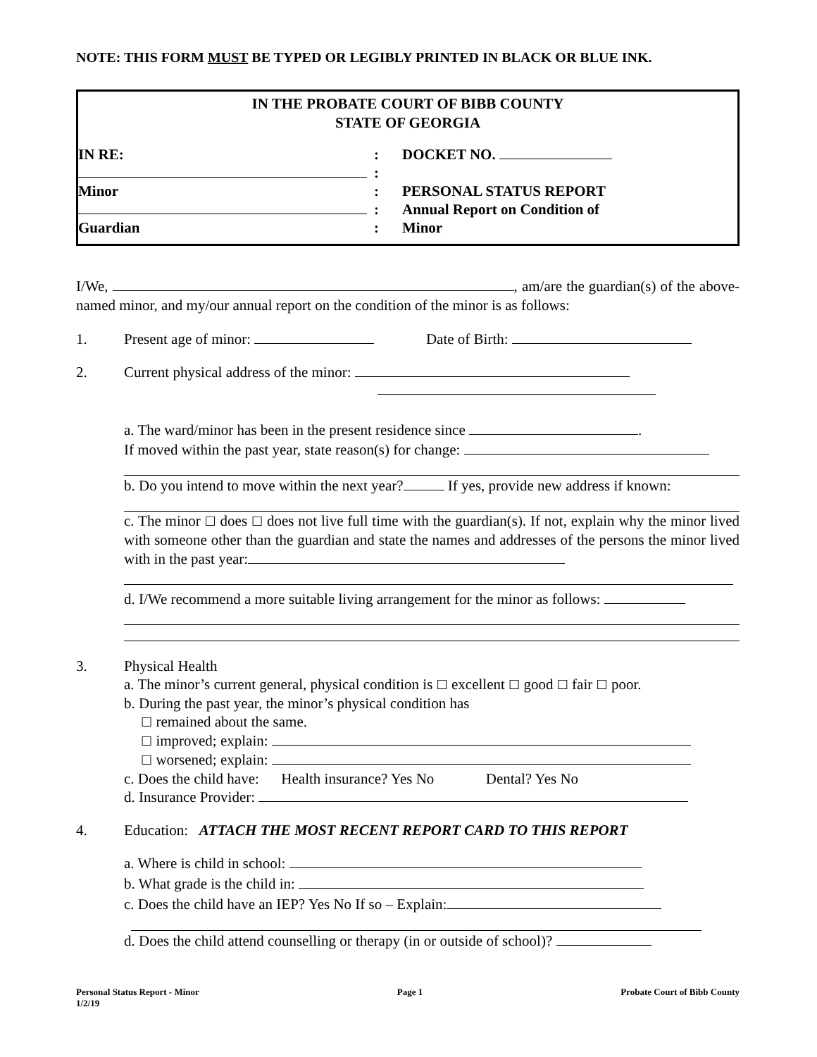NOTE: THIS FORM MUST BE TYPED OR LEGIBLY PRINTED IN BLACK OR BLUE INK.
IN THE PROBATE COURT OF BIBB COUNTY
STATE OF GEORGIA
IN RE:
:
DOCKET NO.
:
Minor
:
PERSONAL STATUS REPORT
:
Annual Report on Condition of
Guardian
:
Minor
I/We, , am/are the guardian(s) of the above-named minor, and my/our annual report on the condition of the minor is as follows:
1. Present age of minor: Date of Birth:
2. Current physical address of the minor:
a. The ward/minor has been in the present residence since .
If moved within the past year, state reason(s) for change:
b. Do you intend to move within the next year? If yes, provide new address if known:
c. The minor ☐ does ☐ does not live full time with the guardian(s). If not, explain why the minor lived with someone other than the guardian and state the names and addresses of the persons the minor lived with in the past year:
d. I/We recommend a more suitable living arrangement for the minor as follows:
3. Physical Health
a. The minor’s current general, physical condition is ☐ excellent ☐ good ☐ fair ☐ poor.
b. During the past year, the minor’s physical condition has
☐ remained about the same.
☐ improved; explain:
☐ worsened; explain:
c. Does the child have: Health insurance? Yes No Dental? Yes No
d. Insurance Provider:
4. Education: ATTACH THE MOST RECENT REPORT CARD TO THIS REPORT
a. Where is child in school:
b. What grade is the child in:
c. Does the child have an IEP? Yes No If so – Explain:
d. Does the child attend counselling or therapy (in or outside of school)?
Personal Status Report - Minor
1/2/19
Page 1 Probate Court of Bibb County